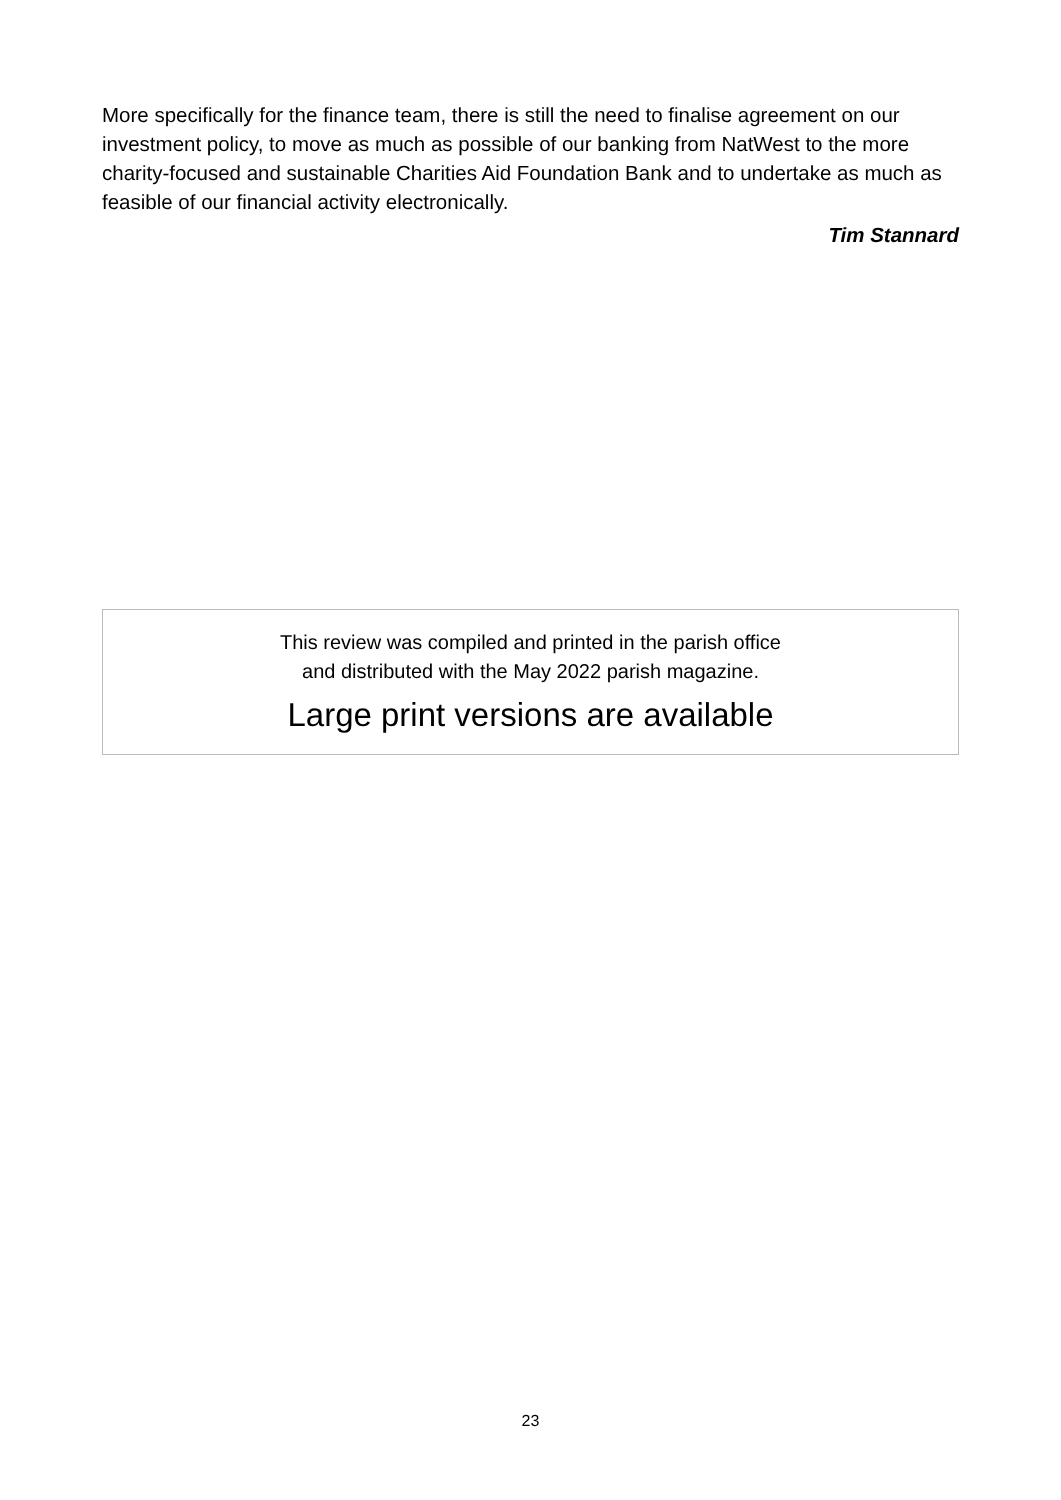More specifically for the finance team, there is still the need to finalise agreement on our investment policy, to move as much as possible of our banking from NatWest to the more charity-focused and sustainable Charities Aid Foundation Bank and to undertake as much as feasible of our financial activity electronically.
Tim Stannard
This review was compiled and printed in the parish office
and distributed with the May 2022 parish magazine.
Large print versions are available
23